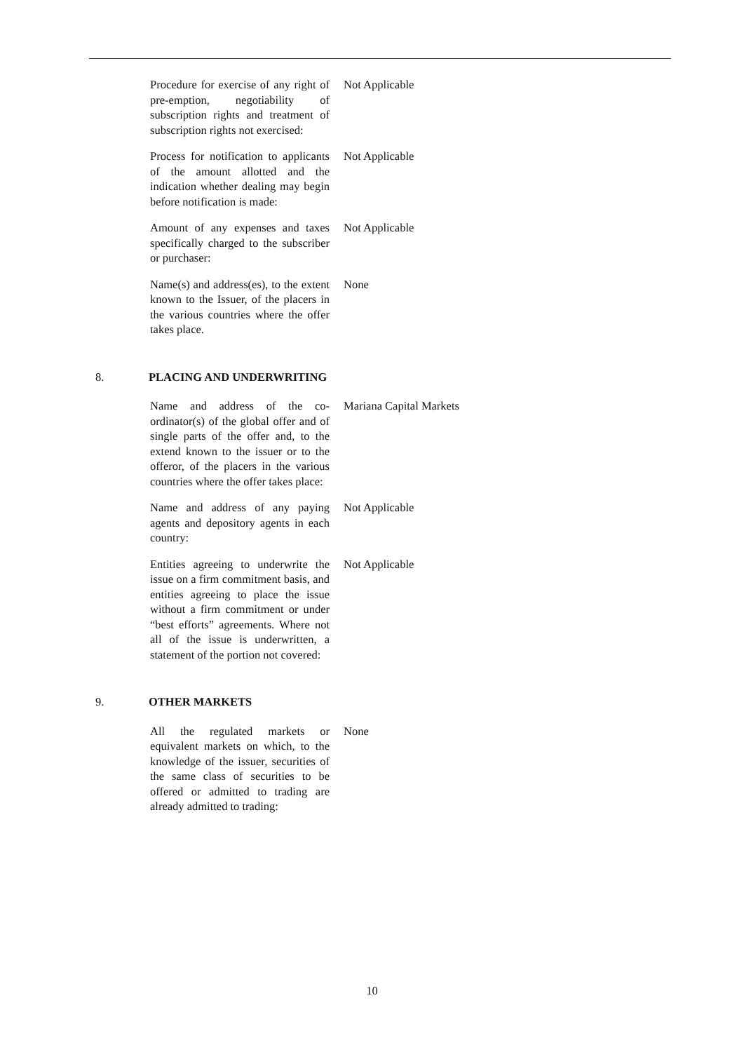| Procedure for exercise of any right of pre-emption, negotiability of subscription rights and treatment of subscription rights not exercised: | Not Applicable |
| Process for notification to applicants of the amount allotted and the indication whether dealing may begin before notification is made: | Not Applicable |
| Amount of any expenses and taxes specifically charged to the subscriber or purchaser: | Not Applicable |
| Name(s) and address(es), to the extent known to the Issuer, of the placers in the various countries where the offer takes place. | None |
8. PLACING AND UNDERWRITING
| Name and address of the co-ordinator(s) of the global offer and of single parts of the offer and, to the extend known to the issuer or to the offeror, of the placers in the various countries where the offer takes place: | Mariana Capital Markets |
| Name and address of any paying agents and depository agents in each country: | Not Applicable |
| Entities agreeing to underwrite the issue on a firm commitment basis, and entities agreeing to place the issue without a firm commitment or under “best efforts” agreements. Where not all of the issue is underwritten, a statement of the portion not covered: | Not Applicable |
9. OTHER MARKETS
| All the regulated markets or equivalent markets on which, to the knowledge of the issuer, securities of the same class of securities to be offered or admitted to trading are already admitted to trading: | None |
10